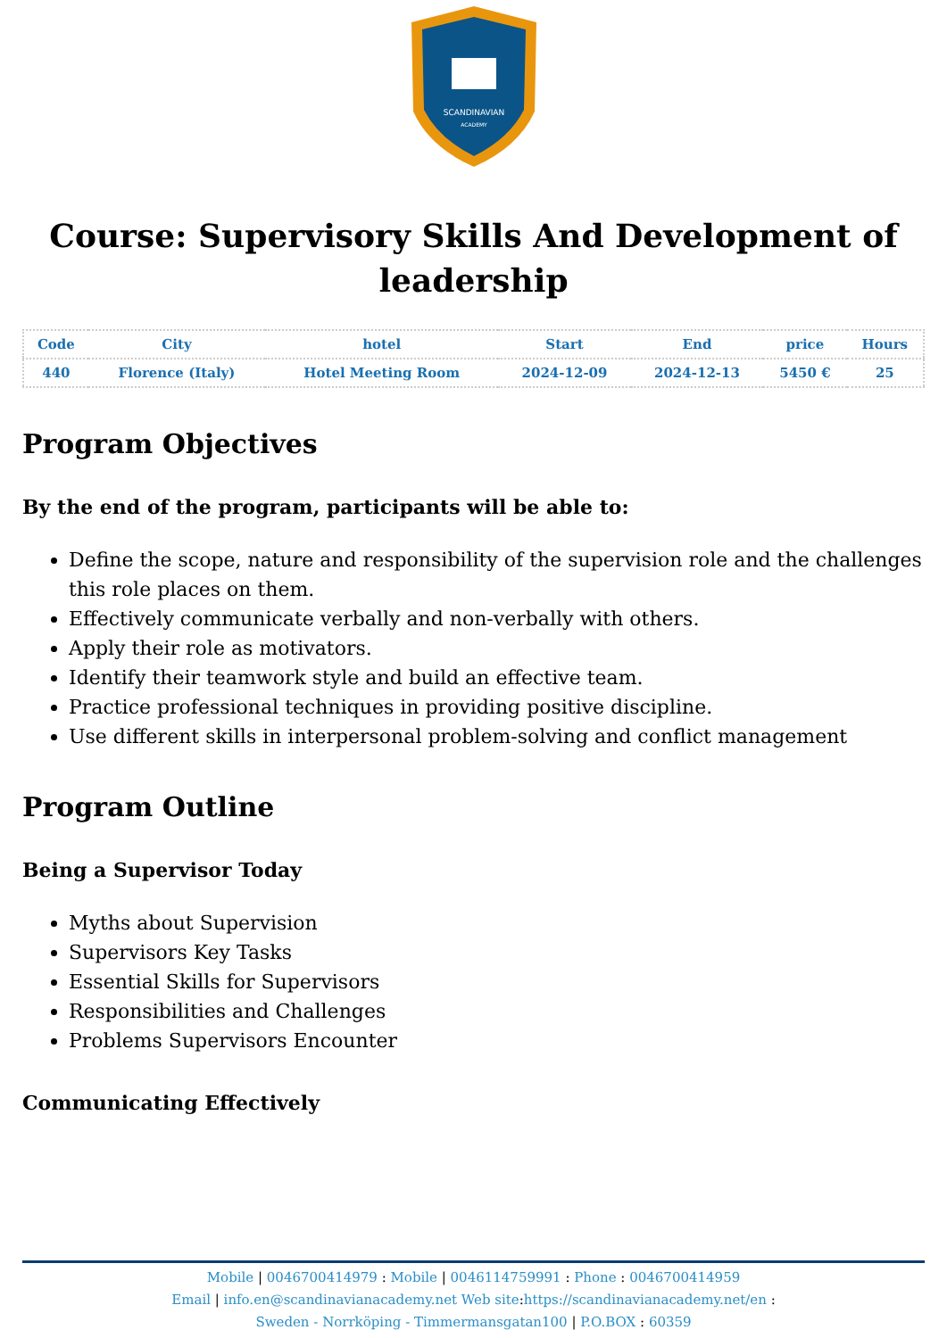SCANDINAVIAN
ACADEMY
Course: Supervisory Skills And Development of leadership
| Code | City | hotel | Start | End | price | Hours |
| --- | --- | --- | --- | --- | --- | --- |
| 440 | Florence (Italy) | Hotel Meeting Room | 2024-12-09 | 2024-12-13 | 5450 € | 25 |
Program Objectives
By the end of the program, participants will be able to:
Define the scope, nature and responsibility of the supervision role and the challenges this role places on them.
Effectively communicate verbally and non-verbally with others.
Apply their role as motivators.
Identify their teamwork style and build an effective team.
Practice professional techniques in providing positive discipline.
Use different skills in interpersonal problem-solving and conflict management
Program Outline
Being a Supervisor Today
Myths about Supervision
Supervisors Key Tasks
Essential Skills for Supervisors
Responsibilities and Challenges
Problems Supervisors Encounter
Communicating Effectively
Mobile | 0046700414979 : Mobile | 0046114759991 : Phone : 0046700414959
Email | info.en@scandinavianacademy.net Web site: https://scandinavianacademy.net/en :
Sweden - Norrköping - Timmermansgatan100 | P.O.BOX : 60359